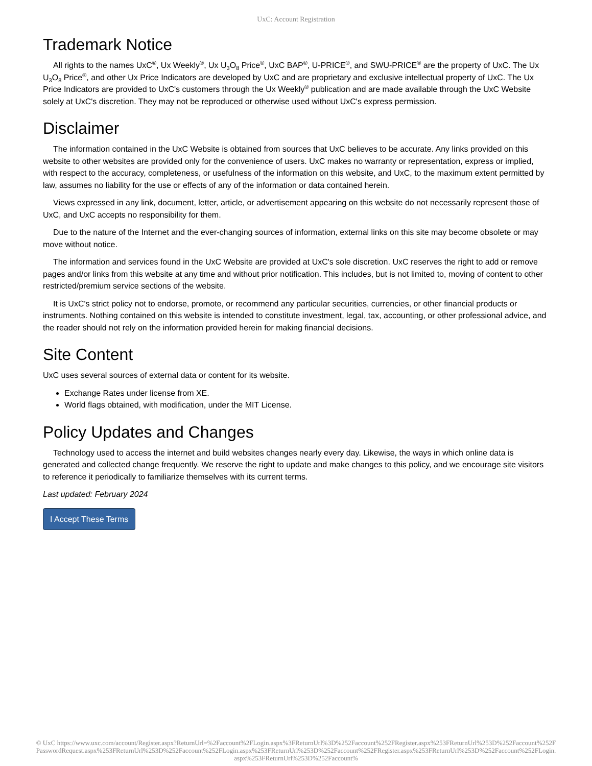UxC: Account Registration
Trademark Notice
All rights to the names UxC<sup>®</sup>, Ux Weekly<sup>®</sup>, Ux U<sub>3</sub>O<sub>8</sub> Price<sup>®</sup>, UxC BAP<sup>®</sup>, U-PRICE<sup>®</sup>, and SWU-PRICE<sup>®</sup> are the property of UxC. The Ux U<sub>3</sub>O<sub>8</sub> Price<sup>®</sup>, and other Ux Price Indicators are developed by UxC and are proprietary and exclusive intellectual property of UxC. The Ux Price Indicators are provided to UxC's customers through the Ux Weekly<sup>®</sup> publication and are made available through the UxC Website solely at UxC's discretion. They may not be reproduced or otherwise used without UxC's express permission.
Disclaimer
The information contained in the UxC Website is obtained from sources that UxC believes to be accurate. Any links provided on this website to other websites are provided only for the convenience of users. UxC makes no warranty or representation, express or implied, with respect to the accuracy, completeness, or usefulness of the information on this website, and UxC, to the maximum extent permitted by law, assumes no liability for the use or effects of any of the information or data contained herein.
Views expressed in any link, document, letter, article, or advertisement appearing on this website do not necessarily represent those of UxC, and UxC accepts no responsibility for them.
Due to the nature of the Internet and the ever-changing sources of information, external links on this site may become obsolete or may move without notice.
The information and services found in the UxC Website are provided at UxC's sole discretion. UxC reserves the right to add or remove pages and/or links from this website at any time and without prior notification. This includes, but is not limited to, moving of content to other restricted/premium service sections of the website.
It is UxC's strict policy not to endorse, promote, or recommend any particular securities, currencies, or other financial products or instruments. Nothing contained on this website is intended to constitute investment, legal, tax, accounting, or other professional advice, and the reader should not rely on the information provided herein for making financial decisions.
Site Content
UxC uses several sources of external data or content for its website.
Exchange Rates under license from XE.
World flags obtained, with modification, under the MIT License.
Policy Updates and Changes
Technology used to access the internet and build websites changes nearly every day. Likewise, the ways in which online data is generated and collected change frequently. We reserve the right to update and make changes to this policy, and we encourage site visitors to reference it periodically to familiarize themselves with its current terms.
Last updated: February 2024
I Accept These Terms
© UxC https://www.uxc.com/account/Register.aspx?ReturnUrl=%2Faccount%2FLogin.aspx%3FReturnUrl%3D%252Faccount%252FRegister.aspx%253FReturnUrl%253D%252Faccount%252FPasswordRequest.aspx%253FReturnUrl%253D%252Faccount%252FLogin.aspx%253FReturnUrl%253D%252Faccount%252FRegister.aspx%253FReturnUrl%253D%252Faccount%252FLogin.aspx%253FReturnUrl%253D%252Faccount%